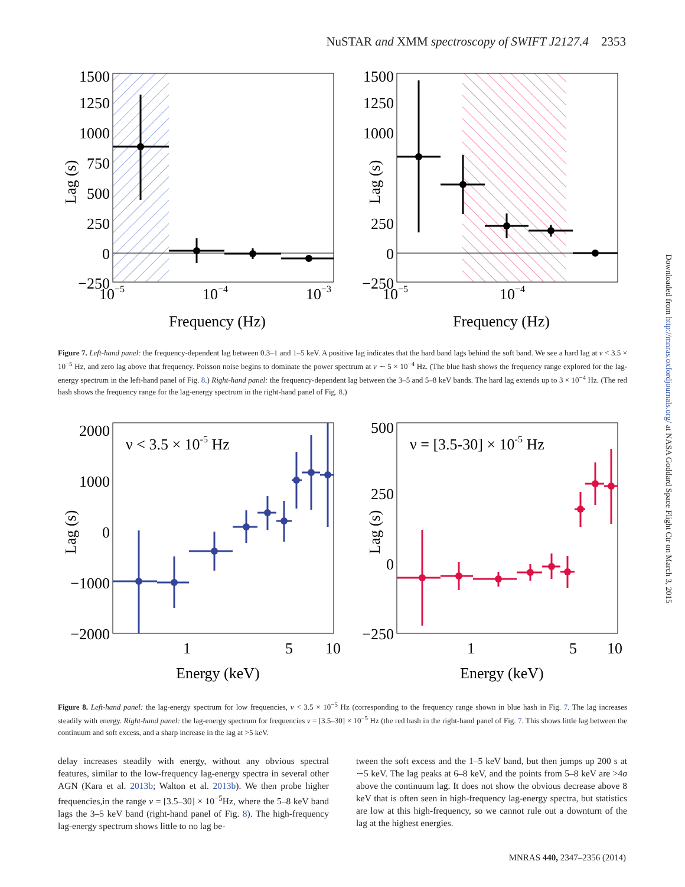NuSTAR and XMM spectroscopy of SWIFT J2127.4 2353
Downloaded from http://mnras.oxfordjournals.org/ at NASA Goddard Space Flight Ctr on March 3, 2015
1500
1250
1000
750
500
250
0
−250
10−5
10−4
10−3
Frequency (Hz)
Lag (s)
1500
1250
1000
250
0
−250
10−5
10−4
Frequency (Hz)
Lag (s)
Figure 7. Left-hand panel: the frequency-dependent lag between 0.3–1 and 1–5 keV. A positive lag indicates that the hard band lags behind the soft band. We see a hard lag at ν < 3.5 × 10<sup>−5</sup> Hz, and zero lag above that frequency. Poisson noise begins to dominate the power spectrum at ν ∼ 5 × 10<sup>−4</sup> Hz. (The blue hash shows the frequency range explored for the lag-energy spectrum in the left-hand panel of Fig. 8.) Right-hand panel: the frequency-dependent lag between the 3–5 and 5–8 keV bands. The hard lag extends up to 3 × 10<sup>−4</sup> Hz. (The red hash shows the frequency range for the lag-energy spectrum in the right-hand panel of Fig. 8.)
ν < 3.5 × 10-5 Hz
2000
1000
0
−1000
−2000
1
5
10
Energy (keV)
Lag (s)
ν = [3.5-30] × 10-5 Hz
500
250
0
−250
1
5
10
Energy (keV)
Lag (s)
Figure 8. Left-hand panel: the lag-energy spectrum for low frequencies, ν < 3.5 × 10<sup>−5</sup> Hz (corresponding to the frequency range shown in blue hash in Fig. 7. The lag increases steadily with energy. Right-hand panel: the lag-energy spectrum for frequencies ν = [3.5–30] × 10<sup>−5</sup> Hz (the red hash in the right-hand panel of Fig. 7. This shows little lag between the continuum and soft excess, and a sharp increase in the lag at >5 keV.
delay increases steadily with energy, without any obvious spectral features, similar to the low-frequency lag-energy spectra in several other AGN (Kara et al. 2013b; Walton et al. 2013b). We then probe higher frequencies,in the range ν = [3.5–30] × 10<sup>−5</sup>Hz, where the 5–8 keV band lags the 3–5 keV band (right-hand panel of Fig. 8). The high-frequency lag-energy spectrum shows little to no lag be-
tween the soft excess and the 1–5 keV band, but then jumps up 200 s at ∼5 keV. The lag peaks at 6–8 keV, and the points from 5–8 keV are >4σ above the continuum lag. It does not show the obvious decrease above 8 keV that is often seen in high-frequency lag-energy spectra, but statistics are low at this high-frequency, so we cannot rule out a downturn of the lag at the highest energies.
MNRAS 440, 2347–2356 (2014)